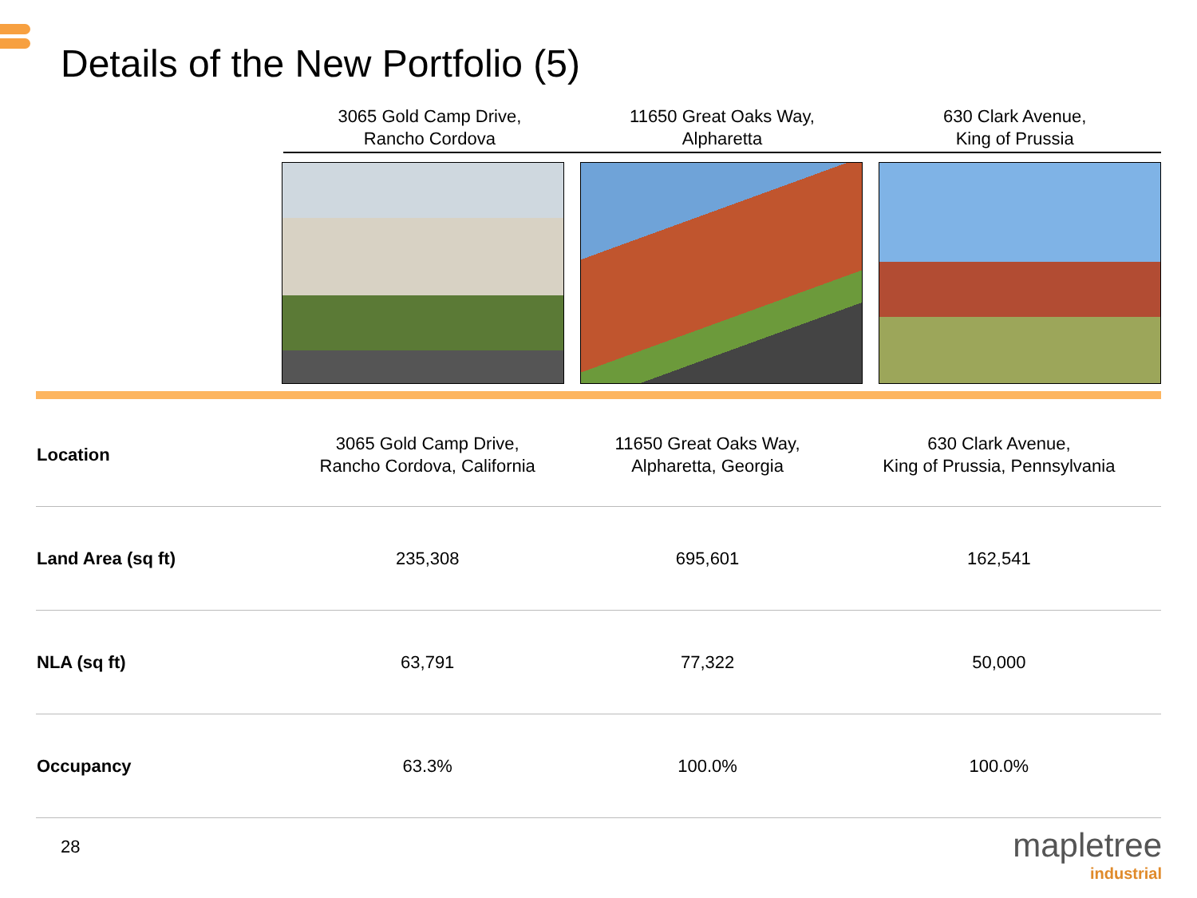Details of the New Portfolio (5)
3065 Gold Camp Drive,
Rancho Cordova
11650 Great Oaks Way,
Alpharetta
630 Clark Avenue,
King of Prussia
| Location | 3065 Gold Camp Drive, Rancho Cordova, California | 11650 Great Oaks Way, Alpharetta, Georgia | 630 Clark Avenue, King of Prussia, Pennsylvania |
| Land Area (sq ft) | 235,308 | 695,601 | 162,541 |
| NLA (sq ft) | 63,791 | 77,322 | 50,000 |
| Occupancy | 63.3% | 100.0% | 100.0% |
28 mapletree
industrial